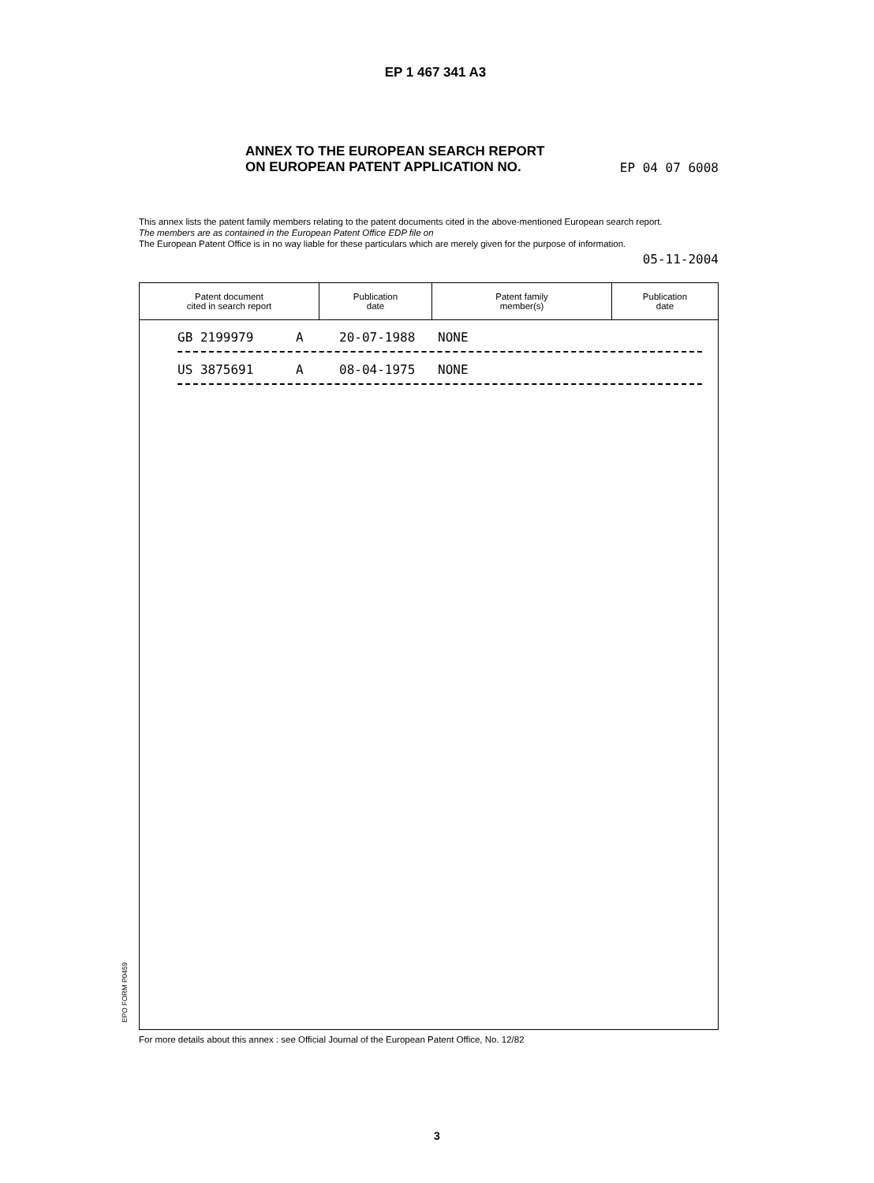EP 1 467 341 A3
ANNEX TO THE EUROPEAN SEARCH REPORT
ON EUROPEAN PATENT APPLICATION NO.
EP 04 07 6008
This annex lists the patent family members relating to the patent documents cited in the above-mentioned European search report.
The members are as contained in the European Patent Office EDP file on
The European Patent Office is in no way liable for these particulars which are merely given for the purpose of information.
05-11-2004
| Patent document cited in search report | Publication date | Patent family member(s) | Publication date |
| --- | --- | --- | --- |
GB 2199979 A 20-07-1988 NONE
US 3875691 A 08-04-1975 NONE
EPO FORM P0459
For more details about this annex : see Official Journal of the European Patent Office, No. 12/82
3